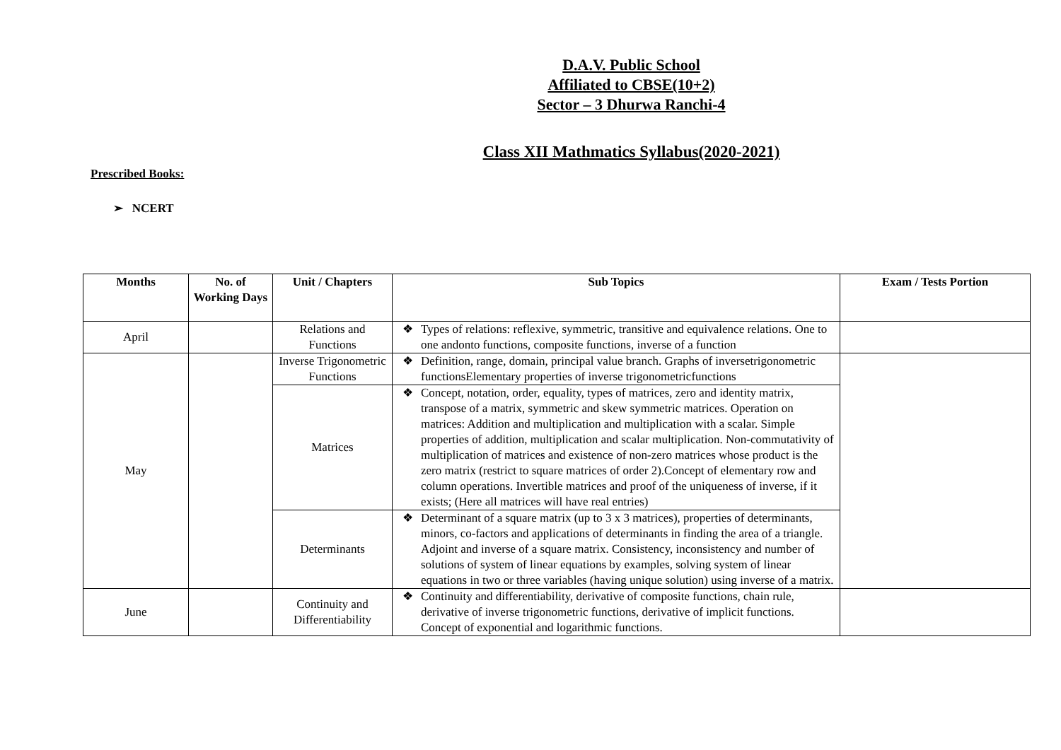D.A.V. Public School
Affiliated to CBSE(10+2)
Sector – 3 Dhurwa Ranchi-4
Class XII Mathmatics Syllabus(2020-2021)
Prescribed Books:
➢ NCERT
| Months | No. of Working Days | Unit / Chapters | Sub Topics | Exam / Tests Portion |
| --- | --- | --- | --- | --- |
| April | | Relations and Functions | ❖ Types of relations: reflexive, symmetric, transitive and equivalence relations. One to one andonto functions, composite functions, inverse of a function | |
| May | | Inverse Trigonometric Functions | ❖ Definition, range, domain, principal value branch. Graphs of inversetrigonometric functionsElementary properties of inverse trigonometricfunctions | |
| | | Matrices | ❖ Concept, notation, order, equality, types of matrices, zero and identity matrix, transpose of a matrix, symmetric and skew symmetric matrices. Operation on matrices: Addition and multiplication and multiplication with a scalar. Simple properties of addition, multiplication and scalar multiplication. Non-commutativity of multiplication of matrices and existence of non-zero matrices whose product is the zero matrix (restrict to square matrices of order 2).Concept of elementary row and column operations. Invertible matrices and proof of the uniqueness of inverse, if it exists; (Here all matrices will have real entries) | |
| | | Determinants | ❖ Determinant of a square matrix (up to 3 x 3 matrices), properties of determinants, minors, co-factors and applications of determinants in finding the area of a triangle. Adjoint and inverse of a square matrix. Consistency, inconsistency and number of solutions of system of linear equations by examples, solving system of linear equations in two or three variables (having unique solution) using inverse of a matrix. | |
| June | | Continuity and Differentiability | ❖ Continuity and differentiability, derivative of composite functions, chain rule, derivative of inverse trigonometric functions, derivative of implicit functions. Concept of exponential and logarithmic functions. | |